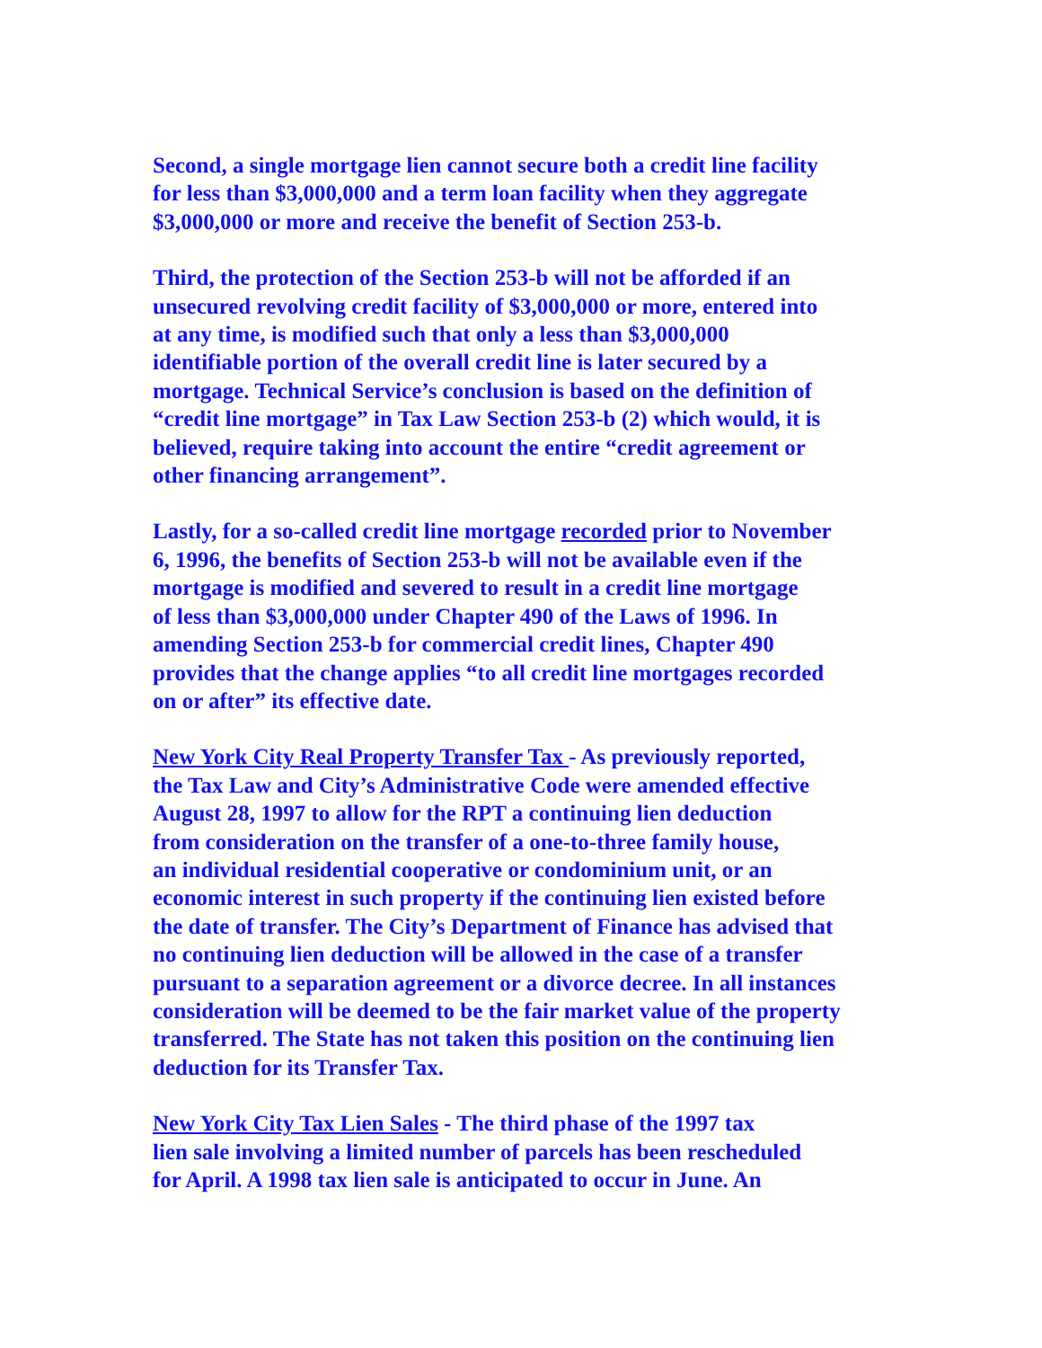Second, a single mortgage lien cannot secure both a credit line facility
for less than $3,000,000 and a term loan facility when they aggregate
$3,000,000 or more and receive the benefit of Section 253-b.
Third, the protection of the Section 253-b will not be afforded if an
unsecured revolving credit facility of $3,000,000 or more, entered into
at any time, is modified such that only a less than $3,000,000
identifiable portion of the overall credit line is later secured by a
mortgage. Technical Service’s conclusion is based on the definition of
“credit line mortgage” in Tax Law Section 253-b (2) which would, it is
believed, require taking into account the entire “credit agreement or
other financing arrangement”.
Lastly, for a so-called credit line mortgage recorded prior to November
6, 1996, the benefits of Section 253-b will not be available even if the
mortgage is modified and severed to result in a credit line mortgage
of less than $3,000,000 under Chapter 490 of the Laws of 1996. In
amending Section 253-b for commercial credit lines, Chapter 490
provides that the change applies “to all credit line mortgages recorded
on or after” its effective date.
New York City Real Property Transfer Tax - As previously reported,
the Tax Law and City’s Administrative Code were amended effective
August 28, 1997 to allow for the RPT a continuing lien deduction
from consideration on the transfer of a one-to-three family house,
an individual residential cooperative or condominium unit, or an
economic interest in such property if the continuing lien existed before
the date of transfer. The City’s Department of Finance has advised that
no continuing lien deduction will be allowed in the case of a transfer
pursuant to a separation agreement or a divorce decree. In all instances
consideration will be deemed to be the fair market value of the property
transferred. The State has not taken this position on the continuing lien
deduction for its Transfer Tax.
New York City Tax Lien Sales - The third phase of the 1997 tax
lien sale involving a limited number of parcels has been rescheduled
for April. A 1998 tax lien sale is anticipated to occur in June. An